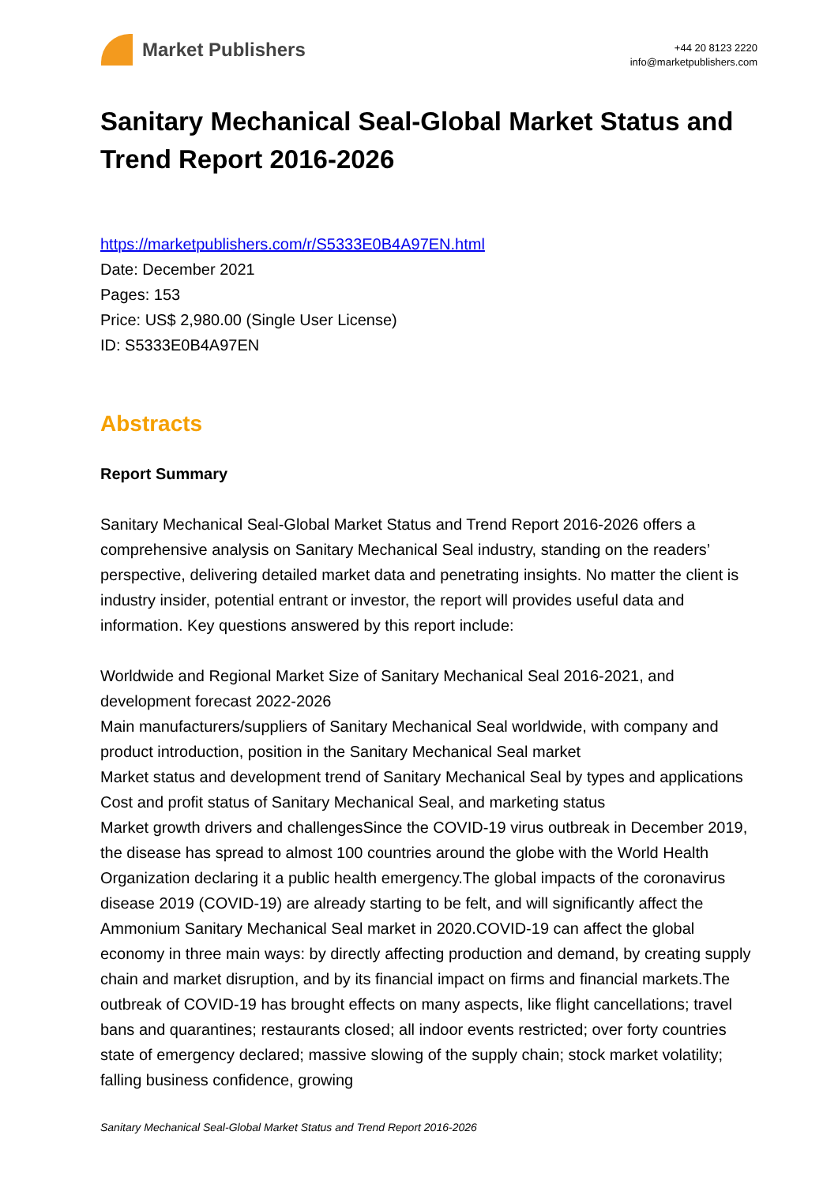Market Publishers
+44 20 8123 2220
info@marketpublishers.com
Sanitary Mechanical Seal-Global Market Status and Trend Report 2016-2026
https://marketpublishers.com/r/S5333E0B4A97EN.html
Date: December 2021
Pages: 153
Price: US$ 2,980.00 (Single User License)
ID: S5333E0B4A97EN
Abstracts
Report Summary
Sanitary Mechanical Seal-Global Market Status and Trend Report 2016-2026 offers a comprehensive analysis on Sanitary Mechanical Seal industry, standing on the readers’ perspective, delivering detailed market data and penetrating insights. No matter the client is industry insider, potential entrant or investor, the report will provides useful data and information. Key questions answered by this report include:
Worldwide and Regional Market Size of Sanitary Mechanical Seal 2016-2021, and development forecast 2022-2026
Main manufacturers/suppliers of Sanitary Mechanical Seal worldwide, with company and product introduction, position in the Sanitary Mechanical Seal market
Market status and development trend of Sanitary Mechanical Seal by types and applications
Cost and profit status of Sanitary Mechanical Seal, and marketing status
Market growth drivers and challengesSince the COVID-19 virus outbreak in December 2019, the disease has spread to almost 100 countries around the globe with the World Health Organization declaring it a public health emergency.The global impacts of the coronavirus disease 2019 (COVID-19) are already starting to be felt, and will significantly affect the Ammonium Sanitary Mechanical Seal market in 2020.COVID-19 can affect the global economy in three main ways: by directly affecting production and demand, by creating supply chain and market disruption, and by its financial impact on firms and financial markets.The outbreak of COVID-19 has brought effects on many aspects, like flight cancellations; travel bans and quarantines; restaurants closed; all indoor events restricted; over forty countries state of emergency declared; massive slowing of the supply chain; stock market volatility; falling business confidence, growing
Sanitary Mechanical Seal-Global Market Status and Trend Report 2016-2026